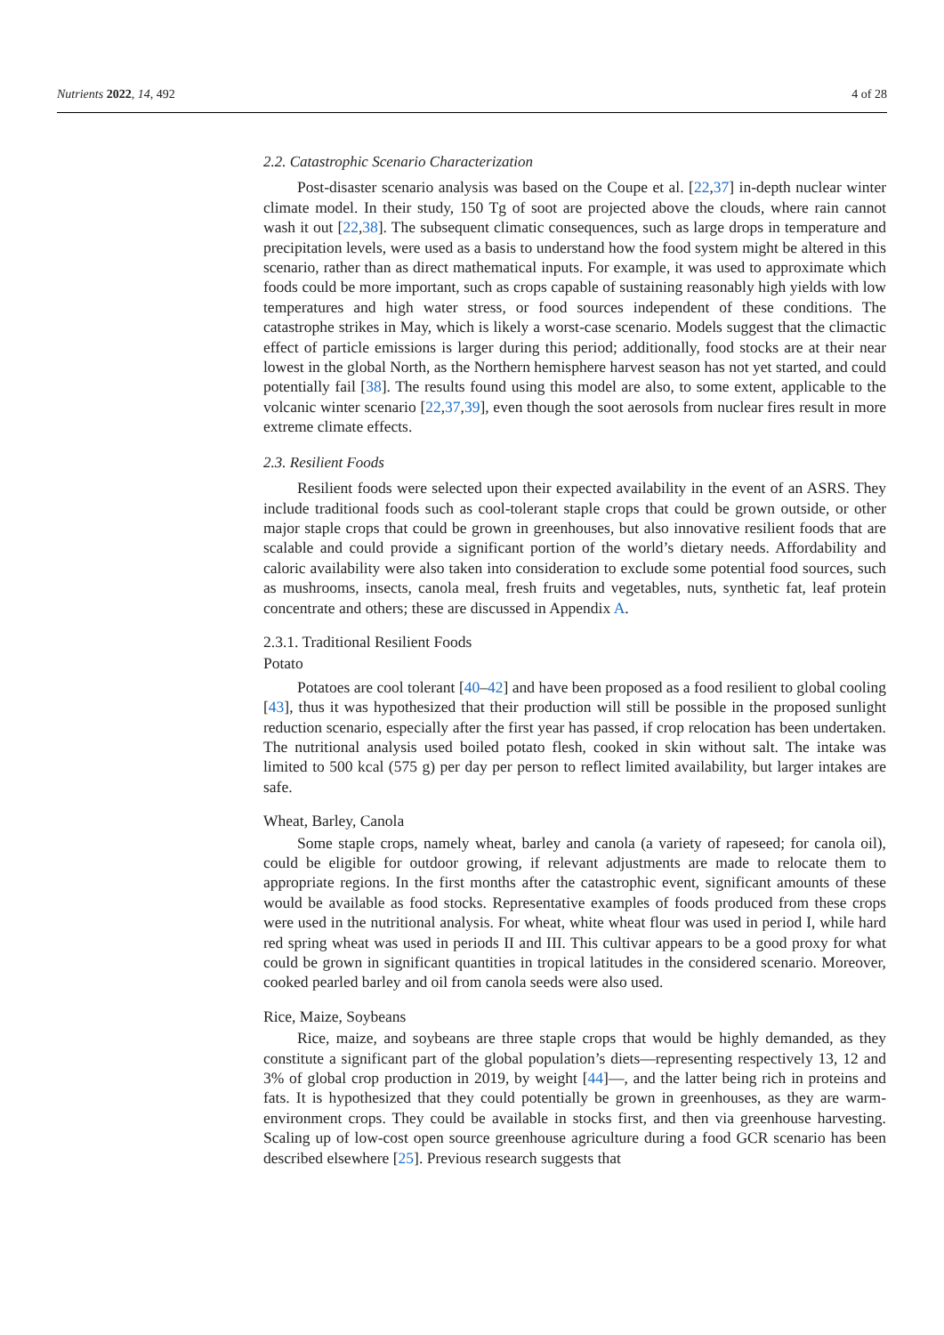Nutrients 2022, 14, 492 4 of 28
2.2. Catastrophic Scenario Characterization
Post-disaster scenario analysis was based on the Coupe et al. [22,37] in-depth nuclear winter climate model. In their study, 150 Tg of soot are projected above the clouds, where rain cannot wash it out [22,38]. The subsequent climatic consequences, such as large drops in temperature and precipitation levels, were used as a basis to understand how the food system might be altered in this scenario, rather than as direct mathematical inputs. For example, it was used to approximate which foods could be more important, such as crops capable of sustaining reasonably high yields with low temperatures and high water stress, or food sources independent of these conditions. The catastrophe strikes in May, which is likely a worst-case scenario. Models suggest that the climactic effect of particle emissions is larger during this period; additionally, food stocks are at their near lowest in the global North, as the Northern hemisphere harvest season has not yet started, and could potentially fail [38]. The results found using this model are also, to some extent, applicable to the volcanic winter scenario [22,37,39], even though the soot aerosols from nuclear fires result in more extreme climate effects.
2.3. Resilient Foods
Resilient foods were selected upon their expected availability in the event of an ASRS. They include traditional foods such as cool-tolerant staple crops that could be grown outside, or other major staple crops that could be grown in greenhouses, but also innovative resilient foods that are scalable and could provide a significant portion of the world’s dietary needs. Affordability and caloric availability were also taken into consideration to exclude some potential food sources, such as mushrooms, insects, canola meal, fresh fruits and vegetables, nuts, synthetic fat, leaf protein concentrate and others; these are discussed in Appendix A.
2.3.1. Traditional Resilient Foods
Potato
Potatoes are cool tolerant [40–42] and have been proposed as a food resilient to global cooling [43], thus it was hypothesized that their production will still be possible in the proposed sunlight reduction scenario, especially after the first year has passed, if crop relocation has been undertaken. The nutritional analysis used boiled potato flesh, cooked in skin without salt. The intake was limited to 500 kcal (575 g) per day per person to reflect limited availability, but larger intakes are safe.
Wheat, Barley, Canola
Some staple crops, namely wheat, barley and canola (a variety of rapeseed; for canola oil), could be eligible for outdoor growing, if relevant adjustments are made to relocate them to appropriate regions. In the first months after the catastrophic event, significant amounts of these would be available as food stocks. Representative examples of foods produced from these crops were used in the nutritional analysis. For wheat, white wheat flour was used in period I, while hard red spring wheat was used in periods II and III. This cultivar appears to be a good proxy for what could be grown in significant quantities in tropical latitudes in the considered scenario. Moreover, cooked pearled barley and oil from canola seeds were also used.
Rice, Maize, Soybeans
Rice, maize, and soybeans are three staple crops that would be highly demanded, as they constitute a significant part of the global population’s diets—representing respectively 13, 12 and 3% of global crop production in 2019, by weight [44]—, and the latter being rich in proteins and fats. It is hypothesized that they could potentially be grown in greenhouses, as they are warm-environment crops. They could be available in stocks first, and then via greenhouse harvesting. Scaling up of low-cost open source greenhouse agriculture during a food GCR scenario has been described elsewhere [25]. Previous research suggests that